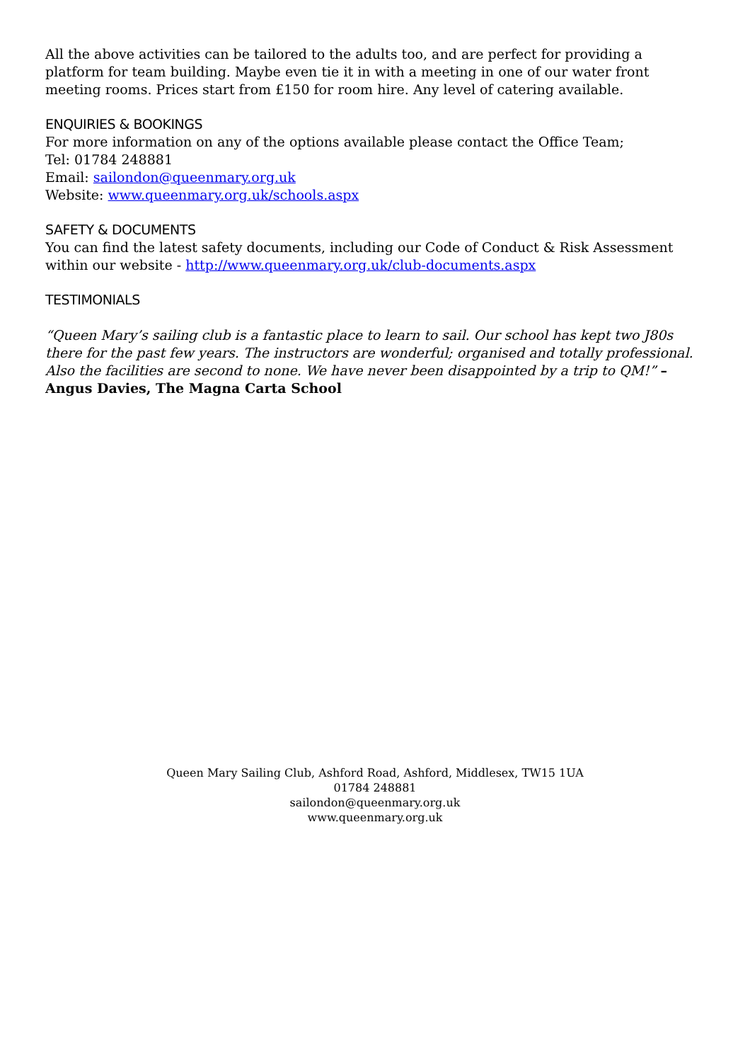All the above activities can be tailored to the adults too, and are perfect for providing a platform for team building. Maybe even tie it in with a meeting in one of our water front meeting rooms. Prices start from £150 for room hire. Any level of catering available.
ENQUIRIES & BOOKINGS
For more information on any of the options available please contact the Office Team;
Tel: 01784 248881
Email: sailondon@queenmary.org.uk
Website: www.queenmary.org.uk/schools.aspx
SAFETY & DOCUMENTS
You can find the latest safety documents, including our Code of Conduct & Risk Assessment within our website - http://www.queenmary.org.uk/club-documents.aspx
TESTIMONIALS
“Queen Mary’s sailing club is a fantastic place to learn to sail. Our school has kept two J80s there for the past few years. The instructors are wonderful; organised and totally professional. Also the facilities are second to none. We have never been disappointed by a trip to QM!” – Angus Davies, The Magna Carta School
Queen Mary Sailing Club, Ashford Road, Ashford, Middlesex, TW15 1UA
01784 248881
sailondon@queenmary.org.uk
www.queenmary.org.uk